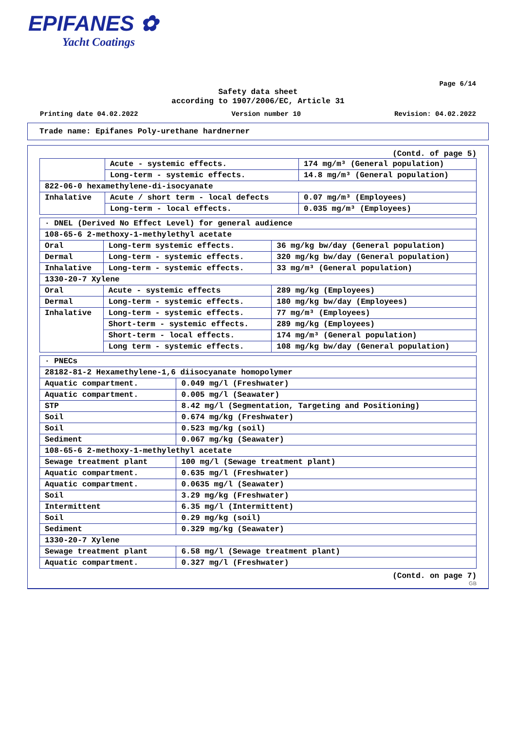EPIFANES ✿
Yacht Coatings
Page 6/14
Safety data sheet
according to 1907/2006/EC, Article 31
Printing date 04.02.2022 Version number 10 Revision: 04.02.2022
Trade name: Epifanes Poly-urethane hardnerner
(Contd. of page 5)
| | Acute - systemic effects. | 174 mg/m³ (General population) |
| | Long-term - systemic effects. | 14.8 mg/m³ (General population) |
| 822-06-0 hexamethylene-di-isocyanate | | |
| Inhalative | Acute / short term - local defects | 0.07 mg/m³ (Employees) |
| | Long-term - local effects. | 0.035 mg/m³ (Employees) |
| · DNEL (Derived No Effect Level) for general audience | | |
| 108-65-6 2-methoxy-1-methylethyl acetate | | |
| Oral | Long-term systemic effects. | 36 mg/kg bw/day (General population) |
| Dermal | Long-term - systemic effects. | 320 mg/kg bw/day (General population) |
| Inhalative | Long-term - systemic effects. | 33 mg/m³ (General population) |
| 1330-20-7 Xylene | | |
| Oral | Acute - systemic effects | 289 mg/kg (Employees) |
| Dermal | Long-term - systemic effects. | 180 mg/kg bw/day (Employees) |
| Inhalative | Long-term - systemic effects. | 77 mg/m³ (Employees) |
| | Short-term - systemic effects. | 289 mg/kg (Employees) |
| | Short-term - local effects. | 174 mg/m³ (General population) |
| | Long term - systemic effects. | 108 mg/kg bw/day (General population) |
| · PNECs | |
| 28182-81-2 Hexamethylene-1,6 diisocyanate homopolymer | |
| Aquatic compartment. | 0.049 mg/l (Freshwater) |
| Aquatic compartment. | 0.005 mg/l (Seawater) |
| STP | 8.42 mg/l (Segmentation, Targeting and Positioning) |
| Soil | 0.674 mg/kg (Freshwater) |
| Soil | 0.523 mg/kg (soil) |
| Sediment | 0.067 mg/kg (Seawater) |
| 108-65-6 2-methoxy-1-methylethyl acetate | |
| Sewage treatment plant | 100 mg/l (Sewage treatment plant) |
| Aquatic compartment. | 0.635 mg/l (Freshwater) |
| Aquatic compartment. | 0.0635 mg/l (Seawater) |
| Soil | 3.29 mg/kg (Freshwater) |
| Intermittent | 6.35 mg/l (Intermittent) |
| Soil | 0.29 mg/kg (soil) |
| Sediment | 0.329 mg/kg (Seawater) |
| 1330-20-7 Xylene | |
| Sewage treatment plant | 6.58 mg/l (Sewage treatment plant) |
| Aquatic compartment. | 0.327 mg/l (Freshwater) |
(Contd. on page 7)
GB